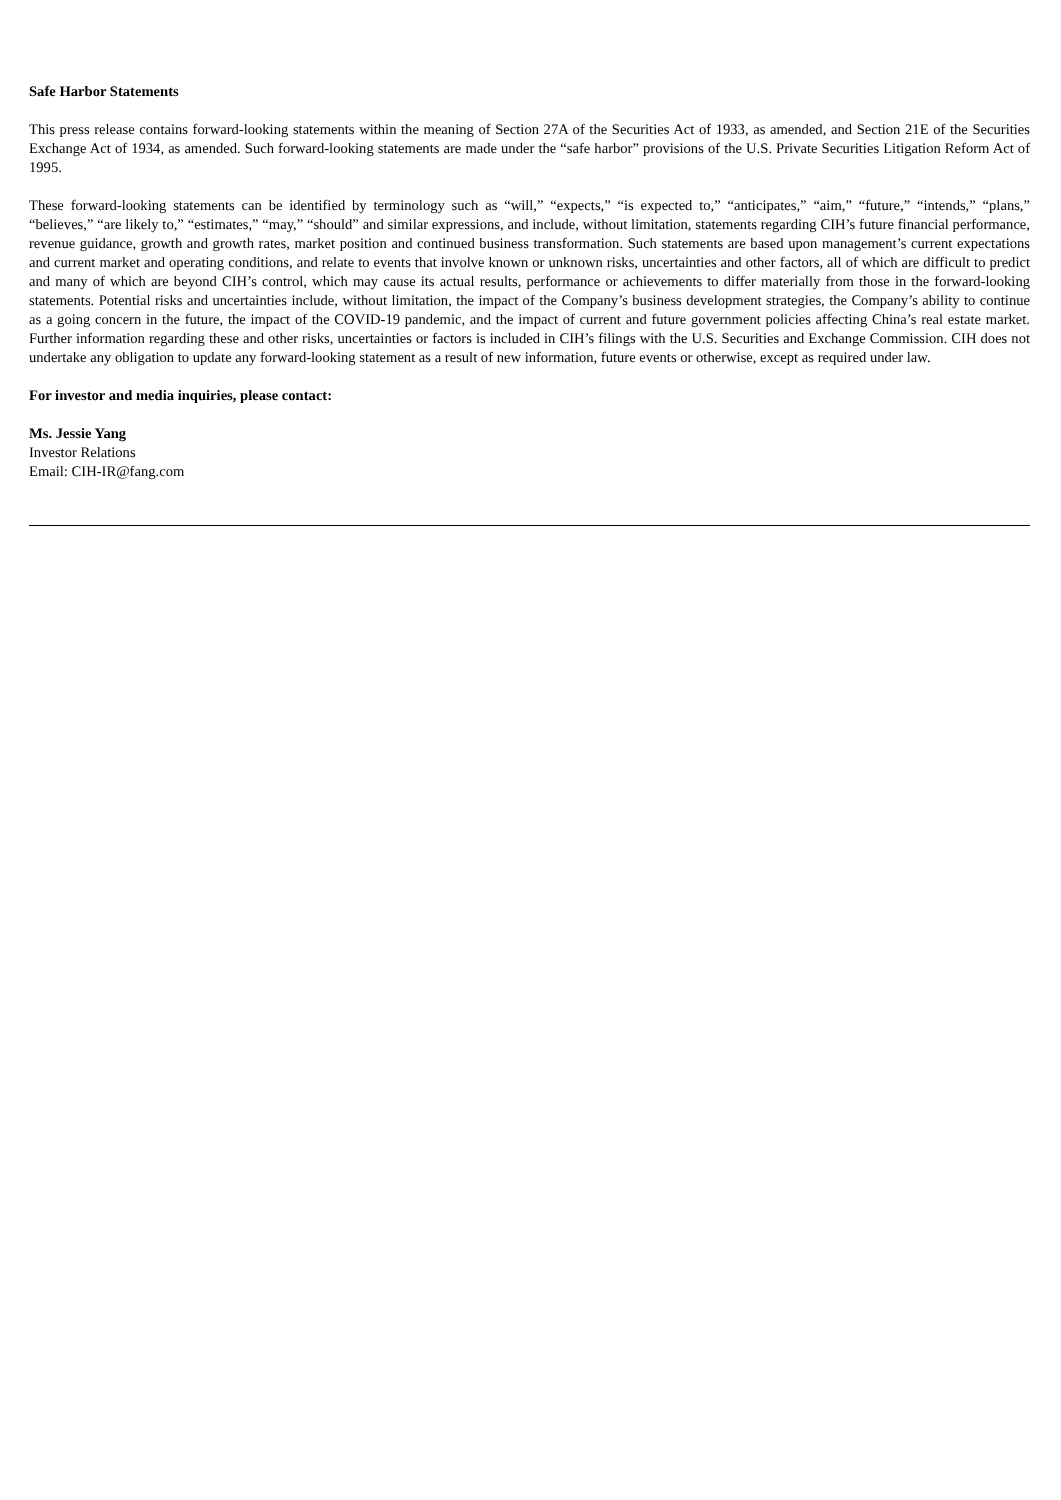Safe Harbor Statements
This press release contains forward-looking statements within the meaning of Section 27A of the Securities Act of 1933, as amended, and Section 21E of the Securities Exchange Act of 1934, as amended. Such forward-looking statements are made under the “safe harbor” provisions of the U.S. Private Securities Litigation Reform Act of 1995.
These forward-looking statements can be identified by terminology such as “will,” “expects,” “is expected to,” “anticipates,” “aim,” “future,” “intends,” “plans,” “believes,” “are likely to,” “estimates,” “may,” “should” and similar expressions, and include, without limitation, statements regarding CIH’s future financial performance, revenue guidance, growth and growth rates, market position and continued business transformation. Such statements are based upon management’s current expectations and current market and operating conditions, and relate to events that involve known or unknown risks, uncertainties and other factors, all of which are difficult to predict and many of which are beyond CIH’s control, which may cause its actual results, performance or achievements to differ materially from those in the forward-looking statements. Potential risks and uncertainties include, without limitation, the impact of the Company’s business development strategies, the Company’s ability to continue as a going concern in the future, the impact of the COVID-19 pandemic, and the impact of current and future government policies affecting China’s real estate market. Further information regarding these and other risks, uncertainties or factors is included in CIH’s filings with the U.S. Securities and Exchange Commission. CIH does not undertake any obligation to update any forward-looking statement as a result of new information, future events or otherwise, except as required under law.
For investor and media inquiries, please contact:
Ms. Jessie Yang
Investor Relations
Email: CIH-IR@fang.com